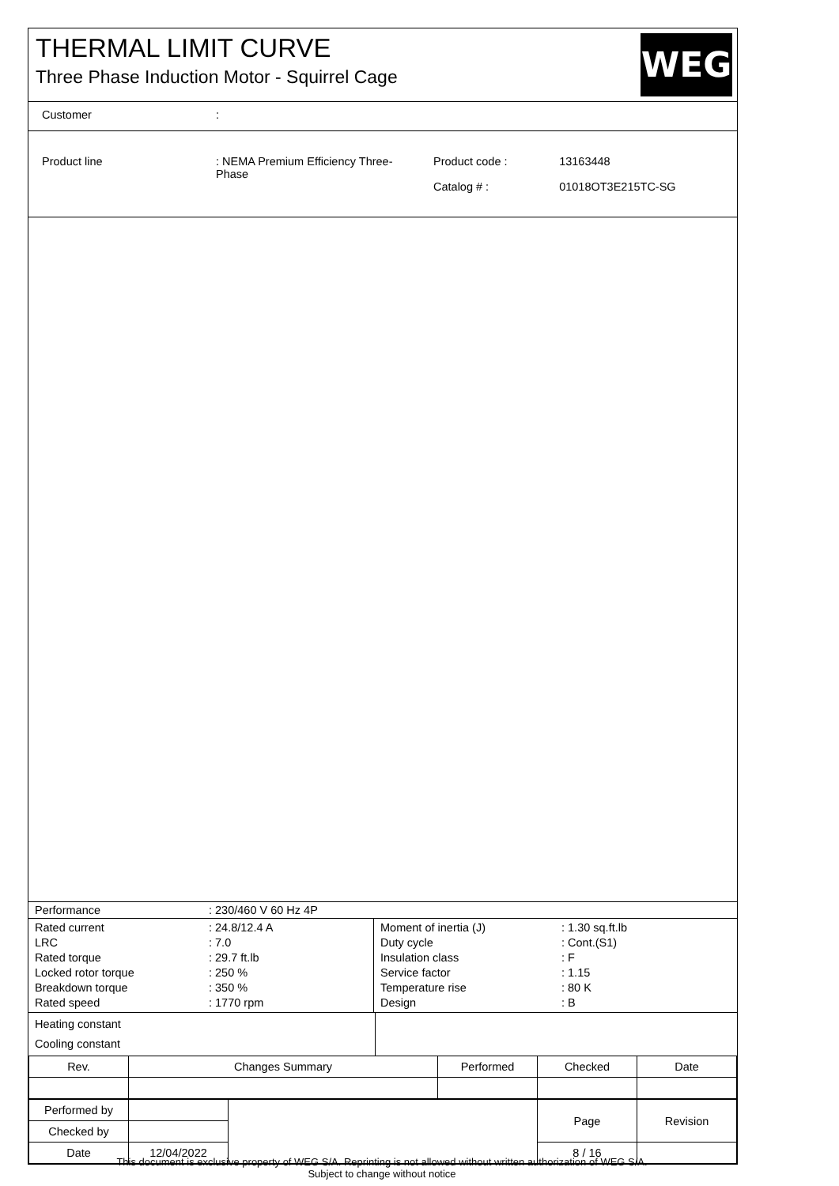THERMAL LIMIT CURVE
Three Phase Induction Motor - Squirrel Cage
WEG
| Customer | : |
| Product line | : NEMA Premium Efficiency Three- Phase | Product code : Catalog # : | 13163448 01018OT3E215TC-SG |
| Performance | : 230/460 V 60 Hz 4P |
| Rated current LRC Rated torque Locked rotor torque Breakdown torque Rated speed | : 24.8/12.4 A : 7.0 : 29.7 ft.lb : 250 % : 350 % : 1770 rpm | Moment of inertia (J) Duty cycle Insulation class Service factor Temperature rise Design | : 1.30 sq.ft.lb : Cont.(S1) : F : 1.15 : 80 K : B |
| Heating constant Cooling constant | |
| Rev. | Changes Summary | Performed | Checked | Date |
| Performed by | | | Page | Revision |
| Checked by | | | | |
| Date | 12/04/2022 | | 8 / 16 | |
This document is exclusive property of WEG S/A. Reprinting is not allowed without written authorization of WEG S/A.
Subject to change without notice